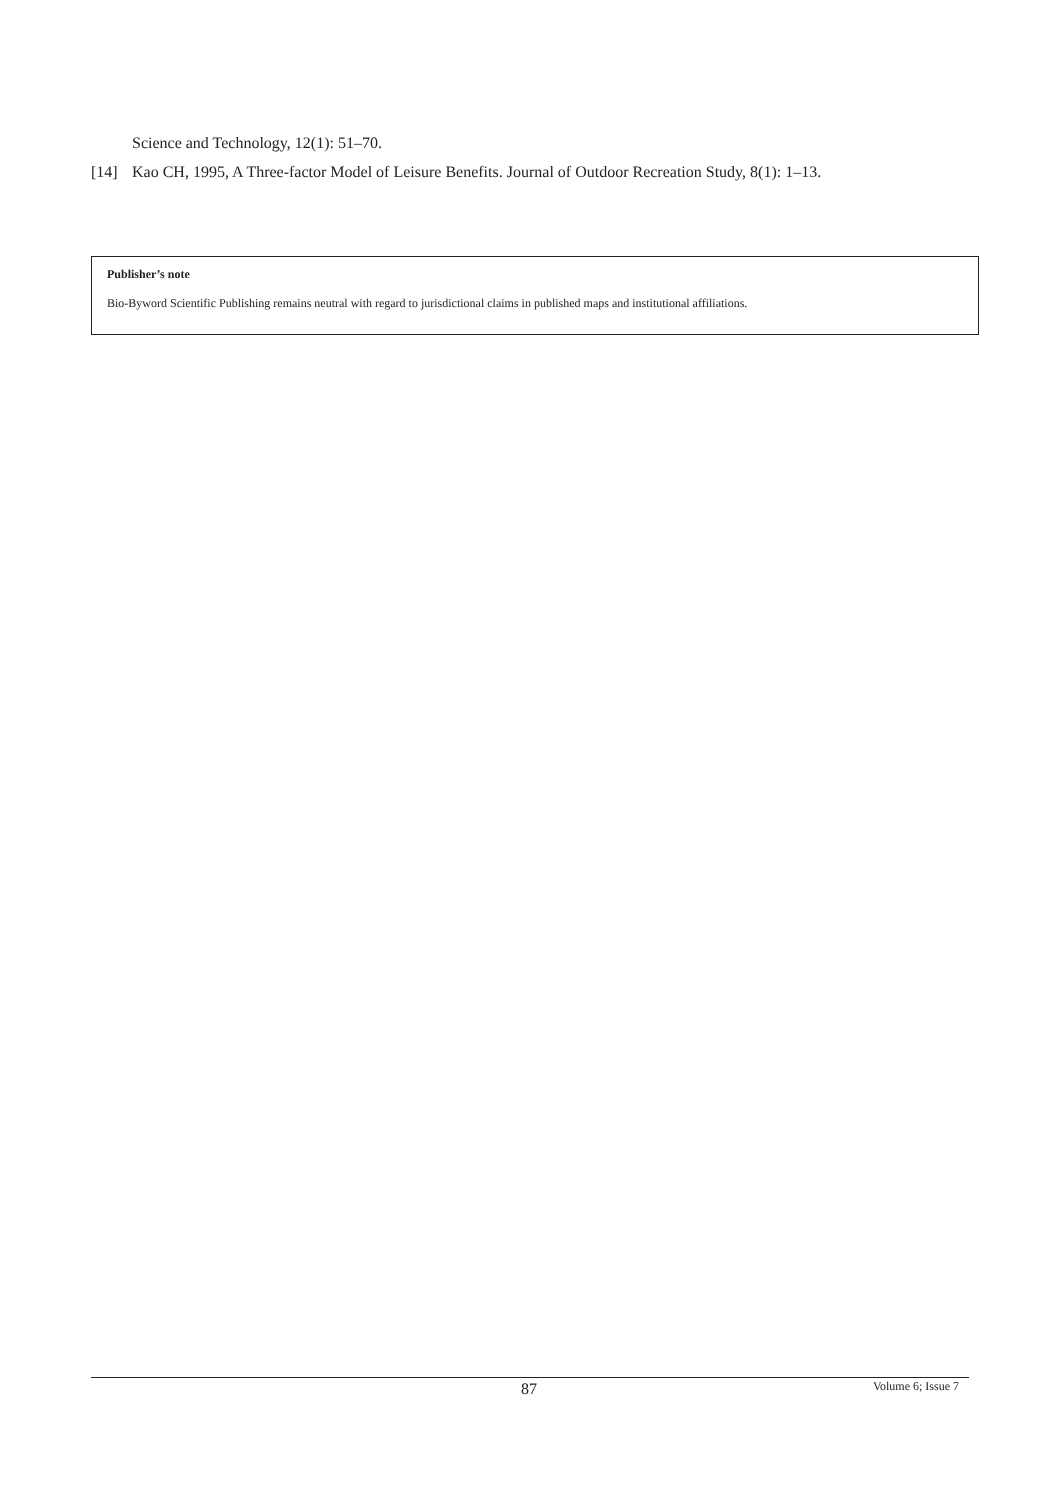Science and Technology, 12(1): 51–70.
[14] Kao CH, 1995, A Three-factor Model of Leisure Benefits. Journal of Outdoor Recreation Study, 8(1): 1–13.
Publisher’s note
Bio-Byword Scientific Publishing remains neutral with regard to jurisdictional claims in published maps and institutional affiliations.
87 Volume 6; Issue 7